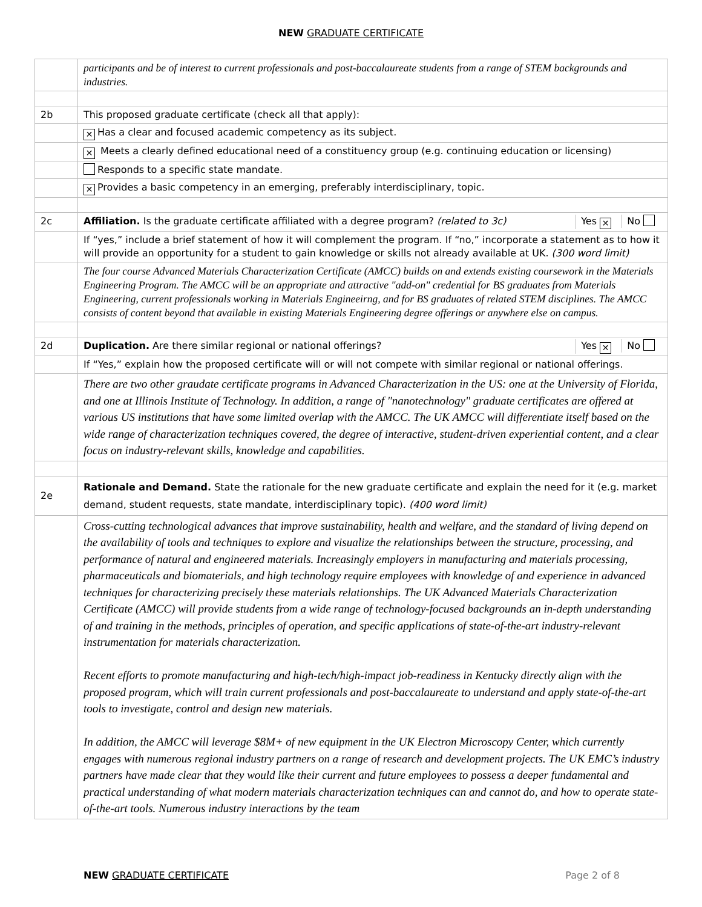NEW GRADUATE CERTIFICATE
| | participants and be of interest to current professionals and post-baccalaureate students from a range of STEM backgrounds and industries. |
| 2b | This proposed graduate certificate (check all that apply): |
| | ✕ Has a clear and focused academic competency as its subject. |
| | ✕ Meets a clearly defined educational need of a constituency group (e.g. continuing education or licensing) |
| | Responds to a specific state mandate. |
| | ✕ Provides a basic competency in an emerging, preferably interdisciplinary, topic. |
| 2c | Yes ✕ No Affiliation. Is the graduate certificate affiliated with a degree program? (related to 3c) |
| | If “yes,” include a brief statement of how it will complement the program. If “no,” incorporate a statement as to how it will provide an opportunity for a student to gain knowledge or skills not already available at UK. (300 word limit) |
| | The four course Advanced Materials Characterization Certificate (AMCC) builds on and extends existing coursework in the Materials Engineering Program. The AMCC will be an appropriate and attractive "add-on" credential for BS graduates from Materials Engineering, current professionals working in Materials Engineeirng, and for BS graduates of related STEM disciplines. The AMCC consists of content beyond that available in existing Materials Engineering degree offerings or anywhere else on campus. |
| 2d | Yes ✕ No Duplication. Are there similar regional or national offerings? |
| | If “Yes,” explain how the proposed certificate will or will not compete with similar regional or national offerings. |
| | There are two other graudate certificate programs in Advanced Characterization in the US: one at the University of Florida, and one at Illinois Institute of Technology. In addition, a range of "nanotechnology" graduate certificates are offered at various US institutions that have some limited overlap with the AMCC. The UK AMCC will differentiate itself based on the wide range of characterization techniques covered, the degree of interactive, student-driven experiential content, and a clear focus on industry-relevant skills, knowledge and capabilities. |
| 2e | Rationale and Demand. State the rationale for the new graduate certificate and explain the need for it (e.g. market demand, student requests, state mandate, interdisciplinary topic). (400 word limit) |
| | Cross-cutting technological advances that improve sustainability, health and welfare, and the standard of living depend on the availability of tools and techniques to explore and visualize the relationships between the structure, processing, and performance of natural and engineered materials. Increasingly employers in manufacturing and materials processing, pharmaceuticals and biomaterials, and high technology require employees with knowledge of and experience in advanced techniques for characterizing precisely these materials relationships. The UK Advanced Materials Characterization Certificate (AMCC) will provide students from a wide range of technology-focused backgrounds an in-depth understanding of and training in the methods, principles of operation, and specific applications of state-of-the-art industry-relevant instrumentation for materials characterization. Recent efforts to promote manufacturing and high-tech/high-impact job-readiness in Kentucky directly align with the proposed program, which will train current professionals and post-baccalaureate to understand and apply state-of-the-art tools to investigate, control and design new materials. In addition, the AMCC will leverage $8M+ of new equipment in the UK Electron Microscopy Center, which currently engages with numerous regional industry partners on a range of research and development projects. The UK EMC’s industry partners have made clear that they would like their current and future employees to possess a deeper fundamental and practical understanding of what modern materials characterization techniques can and cannot do, and how to operate state-of-the-art tools. Numerous industry interactions by the team |
Page 2 of 8 NEW GRADUATE CERTIFICATE